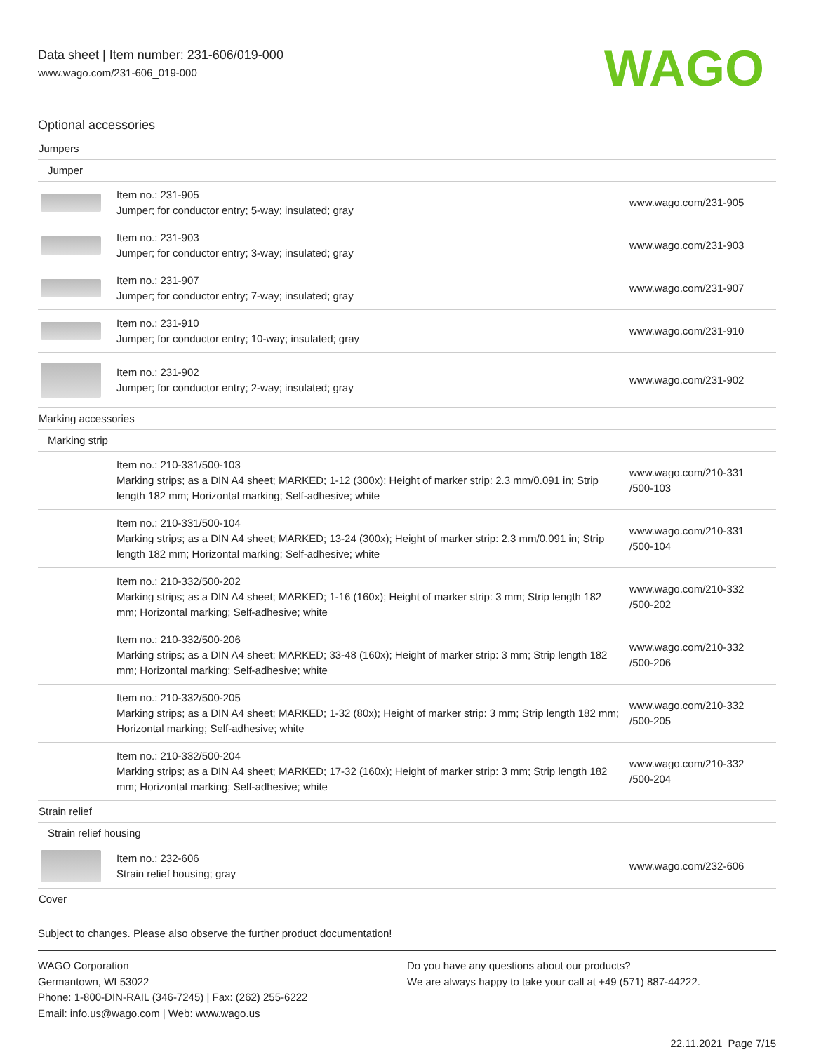Data sheet | Item number: 231-606/019-000
www.wago.com/231-606_019-000
WAGO
Optional accessories
| Jumpers | | |
| Jumper | | |
| | Item no.: 231-905 Jumper; for conductor entry; 5-way; insulated; gray | www.wago.com/231-905 |
| | Item no.: 231-903 Jumper; for conductor entry; 3-way; insulated; gray | www.wago.com/231-903 |
| | Item no.: 231-907 Jumper; for conductor entry; 7-way; insulated; gray | www.wago.com/231-907 |
| | Item no.: 231-910 Jumper; for conductor entry; 10-way; insulated; gray | www.wago.com/231-910 |
| | Item no.: 231-902 Jumper; for conductor entry; 2-way; insulated; gray | www.wago.com/231-902 |
| Marking accessories | | |
| Marking strip | | |
| | Item no.: 210-331/500-103 Marking strips; as a DIN A4 sheet; MARKED; 1-12 (300x); Height of marker strip: 2.3 mm/0.091 in; Strip length 182 mm; Horizontal marking; Self-adhesive; white | www.wago.com/210-331 /500-103 |
| | Item no.: 210-331/500-104 Marking strips; as a DIN A4 sheet; MARKED; 13-24 (300x); Height of marker strip: 2.3 mm/0.091 in; Strip length 182 mm; Horizontal marking; Self-adhesive; white | www.wago.com/210-331 /500-104 |
| | Item no.: 210-332/500-202 Marking strips; as a DIN A4 sheet; MARKED; 1-16 (160x); Height of marker strip: 3 mm; Strip length 182 mm; Horizontal marking; Self-adhesive; white | www.wago.com/210-332 /500-202 |
| | Item no.: 210-332/500-206 Marking strips; as a DIN A4 sheet; MARKED; 33-48 (160x); Height of marker strip: 3 mm; Strip length 182 mm; Horizontal marking; Self-adhesive; white | www.wago.com/210-332 /500-206 |
| | Item no.: 210-332/500-205 Marking strips; as a DIN A4 sheet; MARKED; 1-32 (80x); Height of marker strip: 3 mm; Strip length 182 mm; Horizontal marking; Self-adhesive; white | www.wago.com/210-332 /500-205 |
| | Item no.: 210-332/500-204 Marking strips; as a DIN A4 sheet; MARKED; 17-32 (160x); Height of marker strip: 3 mm; Strip length 182 mm; Horizontal marking; Self-adhesive; white | www.wago.com/210-332 /500-204 |
| Strain relief | | |
| Strain relief housing | | |
| | Item no.: 232-606 Strain relief housing; gray | www.wago.com/232-606 |
| Cover | | |
Subject to changes. Please also observe the further product documentation!
WAGO Corporation
Germantown, WI 53022
Phone: 1-800-DIN-RAIL (346-7245) | Fax: (262) 255-6222
Email: info.us@wago.com | Web: www.wago.us
Do you have any questions about our products?
We are always happy to take your call at +49 (571) 887-44222.
22.11.2021 Page 7/15